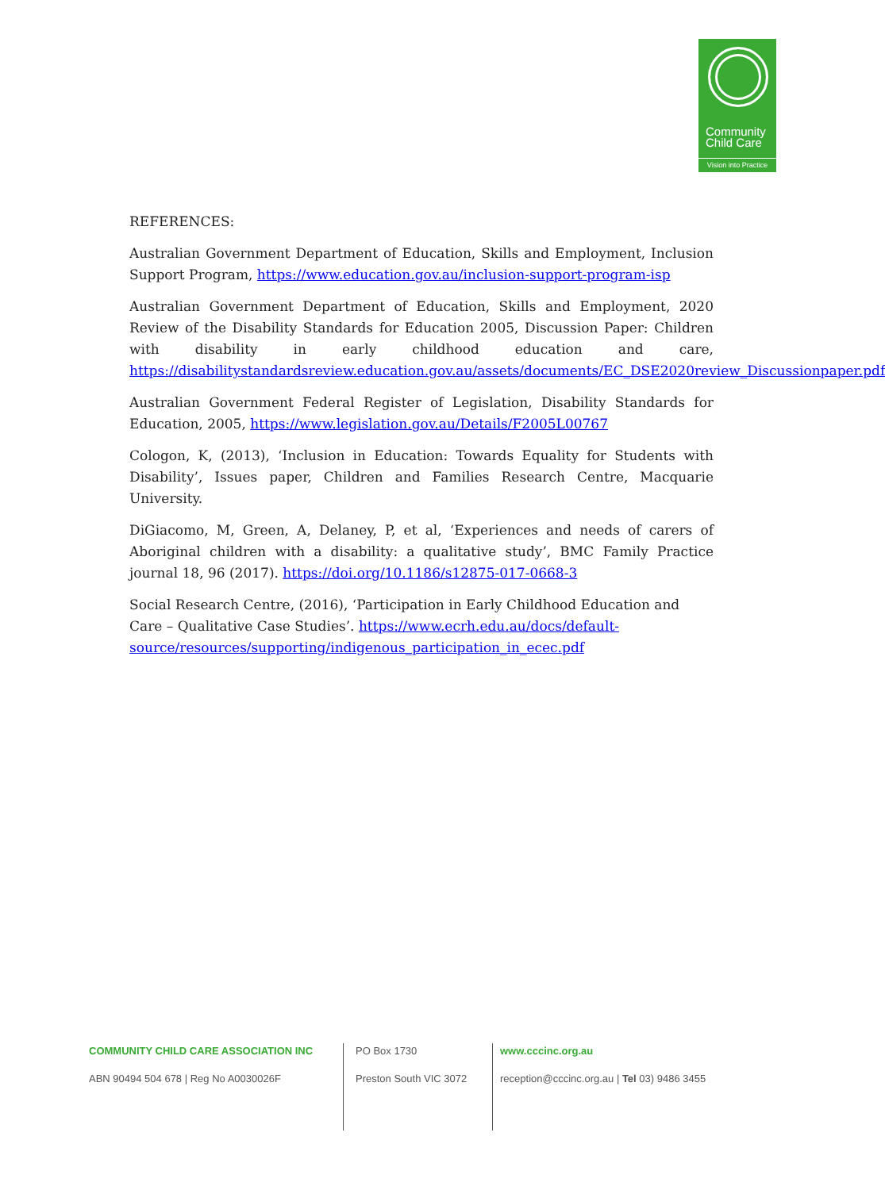Community
Child Care
Vision into Practice
REFERENCES:
Australian Government Department of Education, Skills and Employment, Inclusion Support Program, https://www.education.gov.au/inclusion-support-program-isp
Australian Government Department of Education, Skills and Employment, 2020 Review of the Disability Standards for Education 2005, Discussion Paper: Children with disability in early childhood education and care, https://disabilitystandardsreview.education.gov.au/assets/documents/EC_DSE2020review_Discussionpaper.pdf
Australian Government Federal Register of Legislation, Disability Standards for Education, 2005, https://www.legislation.gov.au/Details/F2005L00767
Cologon, K, (2013), ‘Inclusion in Education: Towards Equality for Students with Disability’, Issues paper, Children and Families Research Centre, Macquarie University.
DiGiacomo, M, Green, A, Delaney, P, et al, ‘Experiences and needs of carers of Aboriginal children with a disability: a qualitative study’, BMC Family Practice journal 18, 96 (2017). https://doi.org/10.1186/s12875-017-0668-3
Social Research Centre, (2016), ‘Participation in Early Childhood Education and Care – Qualitative Case Studies’. https://www.ecrh.edu.au/docs/default-source/resources/supporting/indigenous_participation_in_ecec.pdf
COMMUNITY CHILD CARE ASSOCIATION INC
ABN 90494 504 678 | Reg No A0030026F
PO Box 1730
Preston South VIC 3072
www.cccinc.org.au
reception@cccinc.org.au | Tel 03) 9486 3455